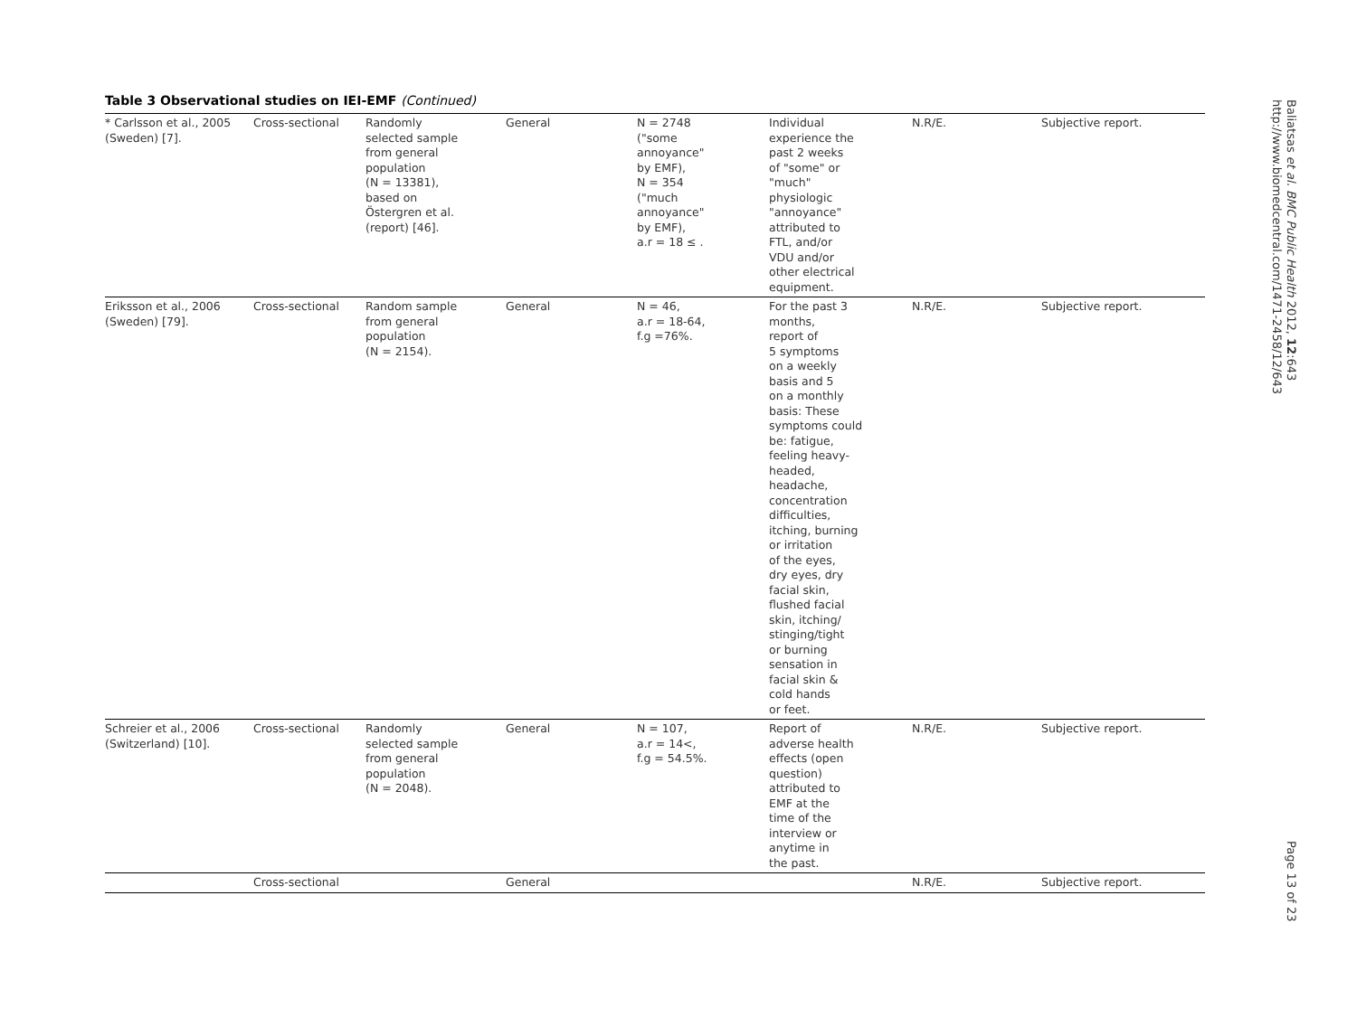Table 3 Observational studies on IEI-EMF (Continued)
| * Carlsson et al., 2005 (Sweden) [7]. | Cross-sectional | Randomly selected sample from general population (N = 13381), based on Östergren et al. (report) [46]. | General | N = 2748 ("some annoyance" by EMF), N = 354 ("much annoyance" by EMF), a.r = 18 ≤ . | Individual experience the past 2 weeks of "some" or "much" physiologic "annoyance" attributed to FTL, and/or VDU and/or other electrical equipment. | N.R/E. | Subjective report. |
| Eriksson et al., 2006 (Sweden) [79]. | Cross-sectional | Random sample from general population (N = 2154). | General | N = 46, a.r = 18-64, f.g =76%. | For the past 3 months, report of 5 symptoms on a weekly basis and 5 on a monthly basis: These symptoms could be: fatigue, feeling heavy- headed, headache, concentration difficulties, itching, burning or irritation of the eyes, dry eyes, dry facial skin, flushed facial skin, itching/ stinging/tight or burning sensation in facial skin & cold hands or feet. | N.R/E. | Subjective report. |
| Schreier et al., 2006 (Switzerland) [10]. | Cross-sectional | Randomly selected sample from general population (N = 2048). | General | N = 107, a.r = 14<, f.g = 54.5%. | Report of adverse health effects (open question) attributed to EMF at the time of the interview or anytime in the past. | N.R/E. | Subjective report. |
| | Cross-sectional | | General | | | N.R/E. | Subjective report. |
Baliatsas et al. BMC Public Health 2012, 12:643
http://www.biomedcentral.com/1471-2458/12/643
Page 13 of 23